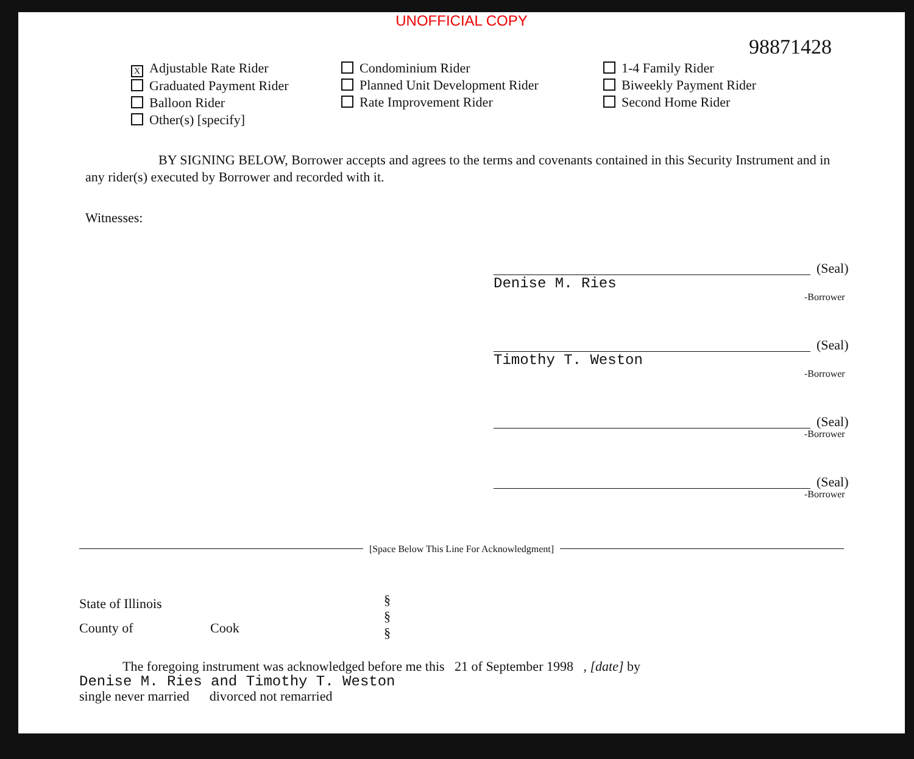UNOFFICIAL COPY
98871428
X Adjustable Rate Rider
Graduated Payment Rider
Balloon Rider
Other(s) [specify]
Condominium Rider
Planned Unit Development Rider
Rate Improvement Rider
1-4 Family Rider
Biweekly Payment Rider
Second Home Rider
BY SIGNING BELOW, Borrower accepts and agrees to the terms and covenants contained in this Security Instrument and in any rider(s) executed by Borrower and recorded with it.
Witnesses:
(Seal)
Denise M. Ries
-Borrower
(Seal)
Timothy T. Weston
-Borrower
(Seal)
-Borrower
(Seal)
-Borrower
[Space Below This Line For Acknowledgment]
State of Illinois
County of Cook
§
§
§
The foregoing instrument was acknowledged before me this 21 of September 1998 , [date] by
Denise M. Ries and Timothy T. Weston
single never married divorced not remarried